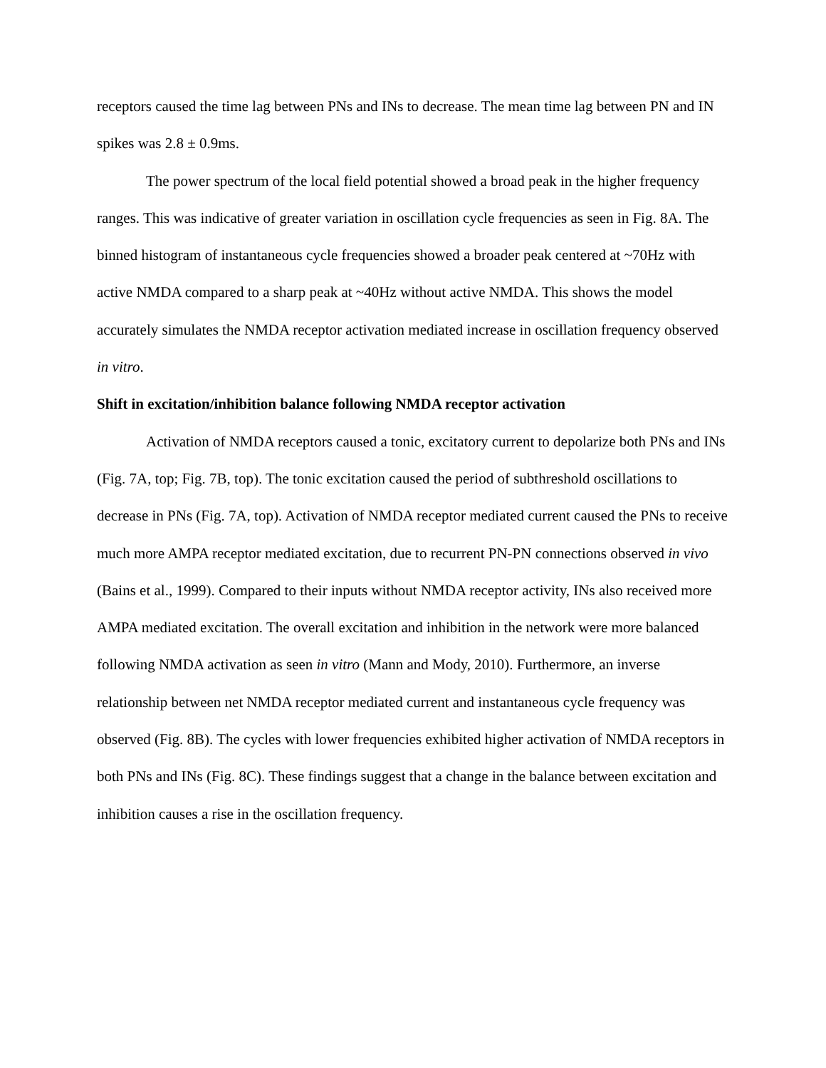receptors caused the time lag between PNs and INs to decrease. The mean time lag between PN and IN spikes was 2.8 ± 0.9ms.
The power spectrum of the local field potential showed a broad peak in the higher frequency ranges. This was indicative of greater variation in oscillation cycle frequencies as seen in Fig. 8A. The binned histogram of instantaneous cycle frequencies showed a broader peak centered at ~70Hz with active NMDA compared to a sharp peak at ~40Hz without active NMDA. This shows the model accurately simulates the NMDA receptor activation mediated increase in oscillation frequency observed in vitro.
Shift in excitation/inhibition balance following NMDA receptor activation
Activation of NMDA receptors caused a tonic, excitatory current to depolarize both PNs and INs (Fig. 7A, top; Fig. 7B, top). The tonic excitation caused the period of subthreshold oscillations to decrease in PNs (Fig. 7A, top). Activation of NMDA receptor mediated current caused the PNs to receive much more AMPA receptor mediated excitation, due to recurrent PN-PN connections observed in vivo (Bains et al., 1999). Compared to their inputs without NMDA receptor activity, INs also received more AMPA mediated excitation. The overall excitation and inhibition in the network were more balanced following NMDA activation as seen in vitro (Mann and Mody, 2010). Furthermore, an inverse relationship between net NMDA receptor mediated current and instantaneous cycle frequency was observed (Fig. 8B). The cycles with lower frequencies exhibited higher activation of NMDA receptors in both PNs and INs (Fig. 8C). These findings suggest that a change in the balance between excitation and inhibition causes a rise in the oscillation frequency.